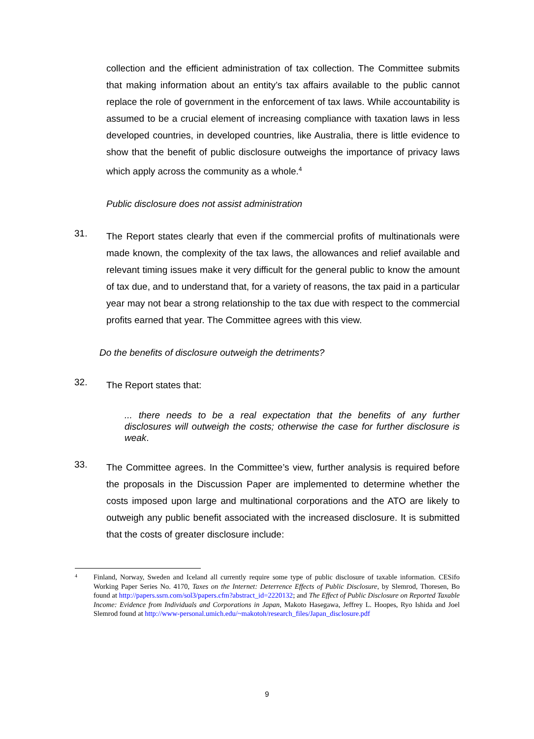collection and the efficient administration of tax collection. The Committee submits that making information about an entity’s tax affairs available to the public cannot replace the role of government in the enforcement of tax laws. While accountability is assumed to be a crucial element of increasing compliance with taxation laws in less developed countries, in developed countries, like Australia, there is little evidence to show that the benefit of public disclosure outweighs the importance of privacy laws which apply across the community as a whole.<sup>4</sup>
Public disclosure does not assist administration
31.
The Report states clearly that even if the commercial profits of multinationals were made known, the complexity of the tax laws, the allowances and relief available and relevant timing issues make it very difficult for the general public to know the amount of tax due, and to understand that, for a variety of reasons, the tax paid in a particular year may not bear a strong relationship to the tax due with respect to the commercial profits earned that year. The Committee agrees with this view.
Do the benefits of disclosure outweigh the detriments?
32.
The Report states that:
... there needs to be a real expectation that the benefits of any further disclosures will outweigh the costs; otherwise the case for further disclosure is weak.
33.
The Committee agrees. In the Committee’s view, further analysis is required before the proposals in the Discussion Paper are implemented to determine whether the costs imposed upon large and multinational corporations and the ATO are likely to outweigh any public benefit associated with the increased disclosure. It is submitted that the costs of greater disclosure include:
4
Finland, Norway, Sweden and Iceland all currently require some type of public disclosure of taxable information. CESifo Working Paper Series No. 4170, Taxes on the Internet: Deterrence Effects of Public Disclosure, by Slemrod, Thoresen, Bo found at http://papers.ssrn.com/sol3/papers.cfm?abstract_id=2220132; and The Effect of Public Disclosure on Reported Taxable Income: Evidence from Individuals and Corporations in Japan, Makoto Hasegawa, Jeffrey L. Hoopes, Ryo Ishida and Joel Slemrod found at http://www-personal.umich.edu/~makotoh/research_files/Japan_disclosure.pdf
9